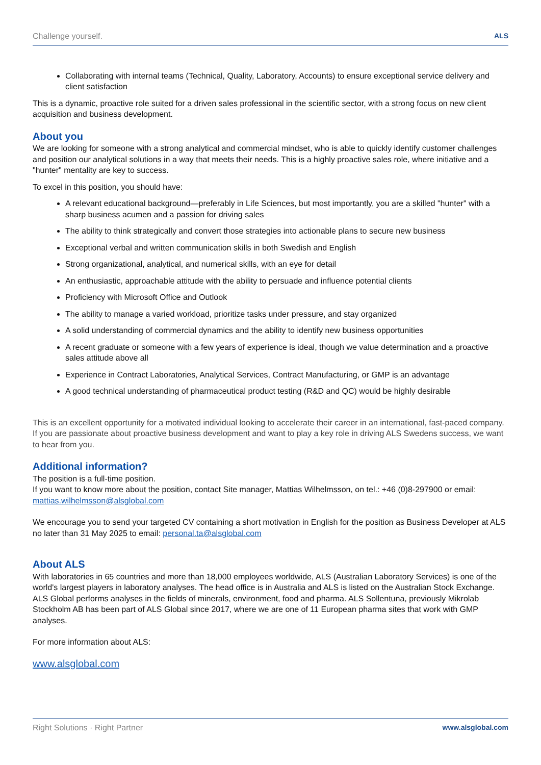Challenge yourself. ALS
Collaborating with internal teams (Technical, Quality, Laboratory, Accounts) to ensure exceptional service delivery and client satisfaction
This is a dynamic, proactive role suited for a driven sales professional in the scientific sector, with a strong focus on new client acquisition and business development.
About you
We are looking for someone with a strong analytical and commercial mindset, who is able to quickly identify customer challenges and position our analytical solutions in a way that meets their needs. This is a highly proactive sales role, where initiative and a "hunter" mentality are key to success.
To excel in this position, you should have:
A relevant educational background—preferably in Life Sciences, but most importantly, you are a skilled "hunter" with a sharp business acumen and a passion for driving sales
The ability to think strategically and convert those strategies into actionable plans to secure new business
Exceptional verbal and written communication skills in both Swedish and English
Strong organizational, analytical, and numerical skills, with an eye for detail
An enthusiastic, approachable attitude with the ability to persuade and influence potential clients
Proficiency with Microsoft Office and Outlook
The ability to manage a varied workload, prioritize tasks under pressure, and stay organized
A solid understanding of commercial dynamics and the ability to identify new business opportunities
A recent graduate or someone with a few years of experience is ideal, though we value determination and a proactive sales attitude above all
Experience in Contract Laboratories, Analytical Services, Contract Manufacturing, or GMP is an advantage
A good technical understanding of pharmaceutical product testing (R&D and QC) would be highly desirable
This is an excellent opportunity for a motivated individual looking to accelerate their career in an international, fast-paced company. If you are passionate about proactive business development and want to play a key role in driving ALS Swedens success, we want to hear from you.
Additional information?
The position is a full-time position.
If you want to know more about the position, contact Site manager, Mattias Wilhelmsson, on tel.: +46 (0)8-297900 or email: mattias.wilhelmsson@alsglobal.com
We encourage you to send your targeted CV containing a short motivation in English for the position as Business Developer at ALS no later than 31 May 2025 to email: personal.ta@alsglobal.com
About ALS
With laboratories in 65 countries and more than 18,000 employees worldwide, ALS (Australian Laboratory Services) is one of the world's largest players in laboratory analyses. The head office is in Australia and ALS is listed on the Australian Stock Exchange. ALS Global performs analyses in the fields of minerals, environment, food and pharma. ALS Sollentuna, previously Mikrolab Stockholm AB has been part of ALS Global since 2017, where we are one of 11 European pharma sites that work with GMP analyses.
For more information about ALS:
www.alsglobal.com
Right Solutions · Right Partner www.alsglobal.com